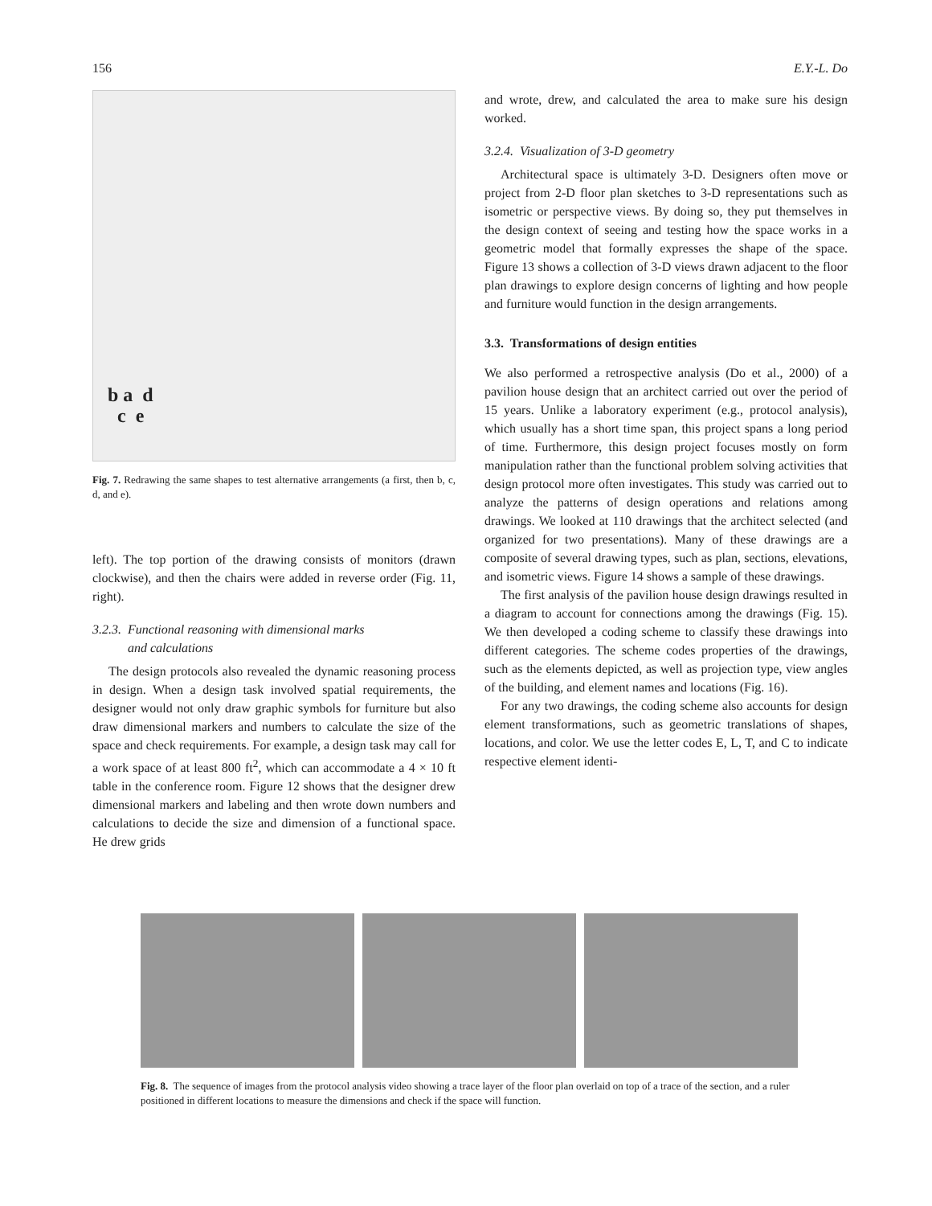156 E.Y.-L. Do
b a d
c e
Fig. 7. Redrawing the same shapes to test alternative arrangements (a first, then b, c, d, and e).
left). The top portion of the drawing consists of monitors (drawn clockwise), and then the chairs were added in reverse order (Fig. 11, right).
3.2.3. Functional reasoning with dimensional marks
and calculations
The design protocols also revealed the dynamic reasoning process in design. When a design task involved spatial requirements, the designer would not only draw graphic symbols for furniture but also draw dimensional markers and numbers to calculate the size of the space and check requirements. For example, a design task may call for a work space of at least 800 ft<sup>2</sup>, which can accommodate a 4 × 10 ft table in the conference room. Figure 12 shows that the designer drew dimensional markers and labeling and then wrote down numbers and calculations to decide the size and dimension of a functional space. He drew grids
and wrote, drew, and calculated the area to make sure his design worked.
3.2.4. Visualization of 3-D geometry
Architectural space is ultimately 3-D. Designers often move or project from 2-D floor plan sketches to 3-D representations such as isometric or perspective views. By doing so, they put themselves in the design context of seeing and testing how the space works in a geometric model that formally expresses the shape of the space. Figure 13 shows a collection of 3-D views drawn adjacent to the floor plan drawings to explore design concerns of lighting and how people and furniture would function in the design arrangements.
3.3. Transformations of design entities
We also performed a retrospective analysis (Do et al., 2000) of a pavilion house design that an architect carried out over the period of 15 years. Unlike a laboratory experiment (e.g., protocol analysis), which usually has a short time span, this project spans a long period of time. Furthermore, this design project focuses mostly on form manipulation rather than the functional problem solving activities that design protocol more often investigates. This study was carried out to analyze the patterns of design operations and relations among drawings. We looked at 110 drawings that the architect selected (and organized for two presentations). Many of these drawings are a composite of several drawing types, such as plan, sections, elevations, and isometric views. Figure 14 shows a sample of these drawings.
The first analysis of the pavilion house design drawings resulted in a diagram to account for connections among the drawings (Fig. 15). We then developed a coding scheme to classify these drawings into different categories. The scheme codes properties of the drawings, such as the elements depicted, as well as projection type, view angles of the building, and element names and locations (Fig. 16).
For any two drawings, the coding scheme also accounts for design element transformations, such as geometric translations of shapes, locations, and color. We use the letter codes E, L, T, and C to indicate respective element identi-
Fig. 8. The sequence of images from the protocol analysis video showing a trace layer of the floor plan overlaid on top of a trace of the section, and a ruler positioned in different locations to measure the dimensions and check if the space will function.